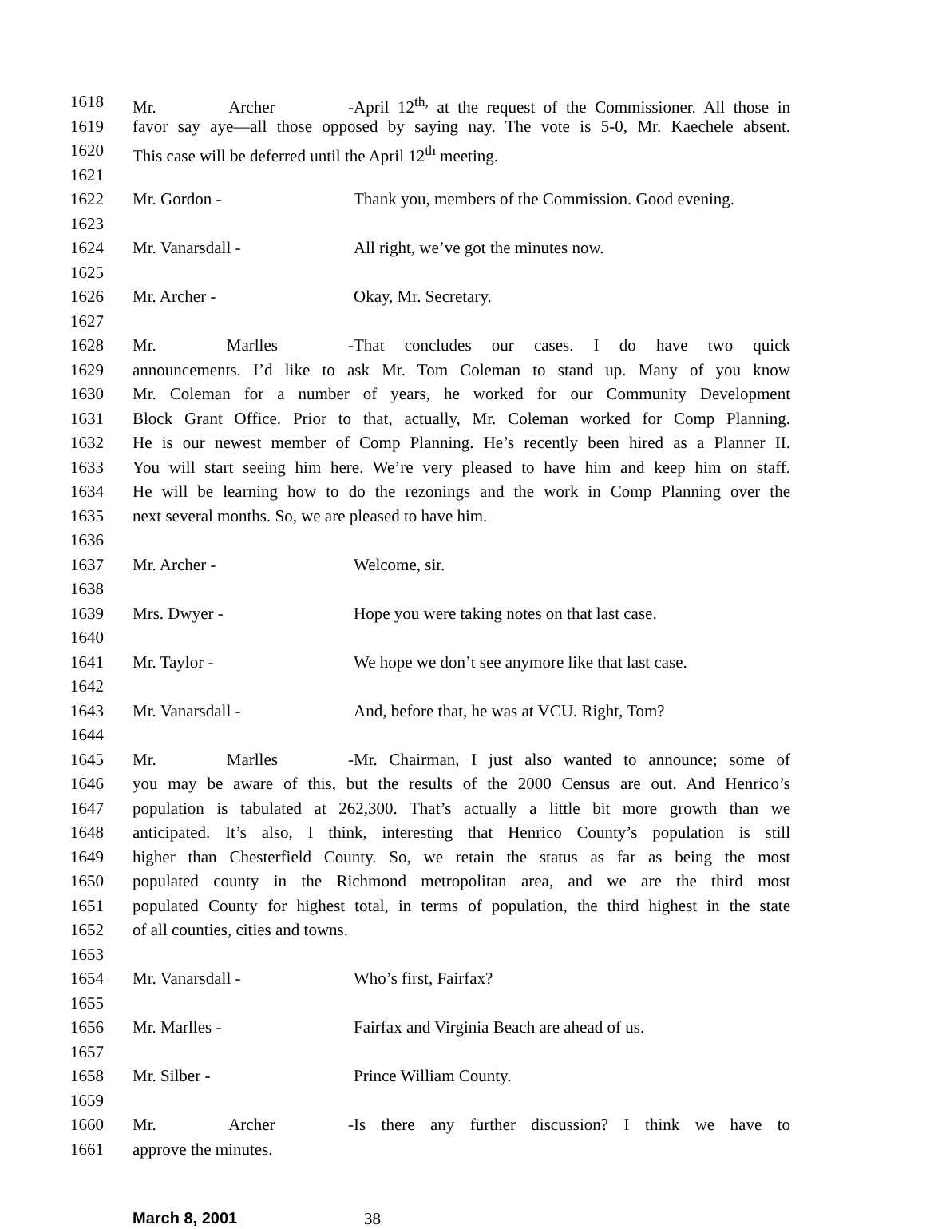1618 Mr. Archer - April 12<sup>th,</sup> at the request of the Commissioner. All those in
1619 favor say aye—all those opposed by saying nay. The vote is 5-0, Mr. Kaechele absent.
1620 This case will be deferred until the April 12<sup>th</sup> meeting.
1621
1622 Mr. Gordon - Thank you, members of the Commission. Good evening.
1623
1624 Mr. Vanarsdall - All right, we’ve got the minutes now.
1625
1626 Mr. Archer - Okay, Mr. Secretary.
1627
1628 Mr. Marlles - That concludes our cases. I do have two quick
1629 announcements. I’d like to ask Mr. Tom Coleman to stand up. Many of you know
1630 Mr. Coleman for a number of years, he worked for our Community Development
1631 Block Grant Office. Prior to that, actually, Mr. Coleman worked for Comp Planning.
1632 He is our newest member of Comp Planning. He’s recently been hired as a Planner II.
1633 You will start seeing him here. We’re very pleased to have him and keep him on staff.
1634 He will be learning how to do the rezonings and the work in Comp Planning over the
1635 next several months. So, we are pleased to have him.
1636
1637 Mr. Archer - Welcome, sir.
1638
1639 Mrs. Dwyer - Hope you were taking notes on that last case.
1640
1641 Mr. Taylor - We hope we don’t see anymore like that last case.
1642
1643 Mr. Vanarsdall - And, before that, he was at VCU. Right, Tom?
1644
1645 Mr. Marlles - Mr. Chairman, I just also wanted to announce; some of
1646 you may be aware of this, but the results of the 2000 Census are out. And Henrico’s
1647 population is tabulated at 262,300. That’s actually a little bit more growth than we
1648 anticipated. It’s also, I think, interesting that Henrico County’s population is still
1649 higher than Chesterfield County. So, we retain the status as far as being the most
1650 populated county in the Richmond metropolitan area, and we are the third most
1651 populated County for highest total, in terms of population, the third highest in the state
1652 of all counties, cities and towns.
1653
1654 Mr. Vanarsdall - Who’s first, Fairfax?
1655
1656 Mr. Marlles - Fairfax and Virginia Beach are ahead of us.
1657
1658 Mr. Silber - Prince William County.
1659
1660 Mr. Archer - Is there any further discussion? I think we have to
1661 approve the minutes.
March 8, 2001 38